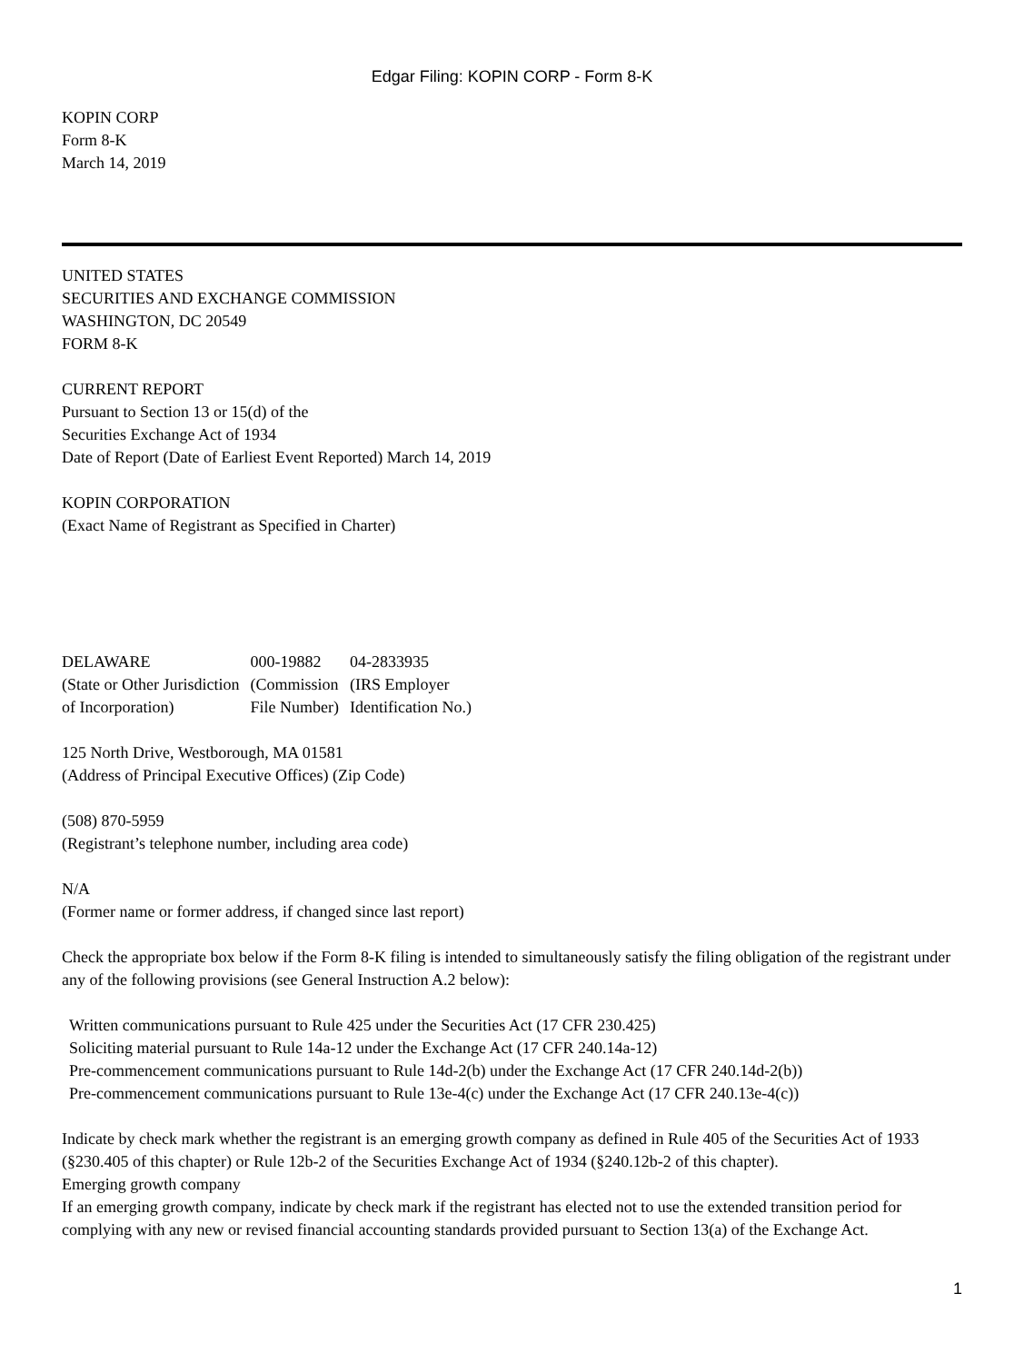Edgar Filing: KOPIN CORP - Form 8-K
KOPIN CORP
Form 8-K
March 14, 2019
UNITED STATES
SECURITIES AND EXCHANGE COMMISSION
WASHINGTON, DC 20549
FORM 8-K
CURRENT REPORT
Pursuant to Section 13 or 15(d) of the
Securities Exchange Act of 1934
Date of Report (Date of Earliest Event Reported) March 14, 2019
KOPIN CORPORATION
(Exact Name of Registrant as Specified in Charter)
| DELAWARE | 000-19882 | 04-2833935 |
| (State or Other Jurisdiction of Incorporation) | (Commission File Number) | (IRS Employer Identification No.) |
125 North Drive, Westborough, MA 01581
(Address of Principal Executive Offices) (Zip Code)
(508) 870-5959
(Registrant’s telephone number, including area code)
N/A
(Former name or former address, if changed since last report)
Check the appropriate box below if the Form 8-K filing is intended to simultaneously satisfy the filing obligation of the registrant under any of the following provisions (see General Instruction A.2 below):
Written communications pursuant to Rule 425 under the Securities Act (17 CFR 230.425)
Soliciting material pursuant to Rule 14a-12 under the Exchange Act (17 CFR 240.14a-12)
Pre-commencement communications pursuant to Rule 14d-2(b) under the Exchange Act (17 CFR 240.14d-2(b))
Pre-commencement communications pursuant to Rule 13e-4(c) under the Exchange Act (17 CFR 240.13e-4(c))
Indicate by check mark whether the registrant is an emerging growth company as defined in Rule 405 of the Securities Act of 1933 (§230.405 of this chapter) or Rule 12b-2 of the Securities Exchange Act of 1934 (§240.12b-2 of this chapter).
Emerging growth company
If an emerging growth company, indicate by check mark if the registrant has elected not to use the extended transition period for complying with any new or revised financial accounting standards provided pursuant to Section 13(a) of the Exchange Act.
1